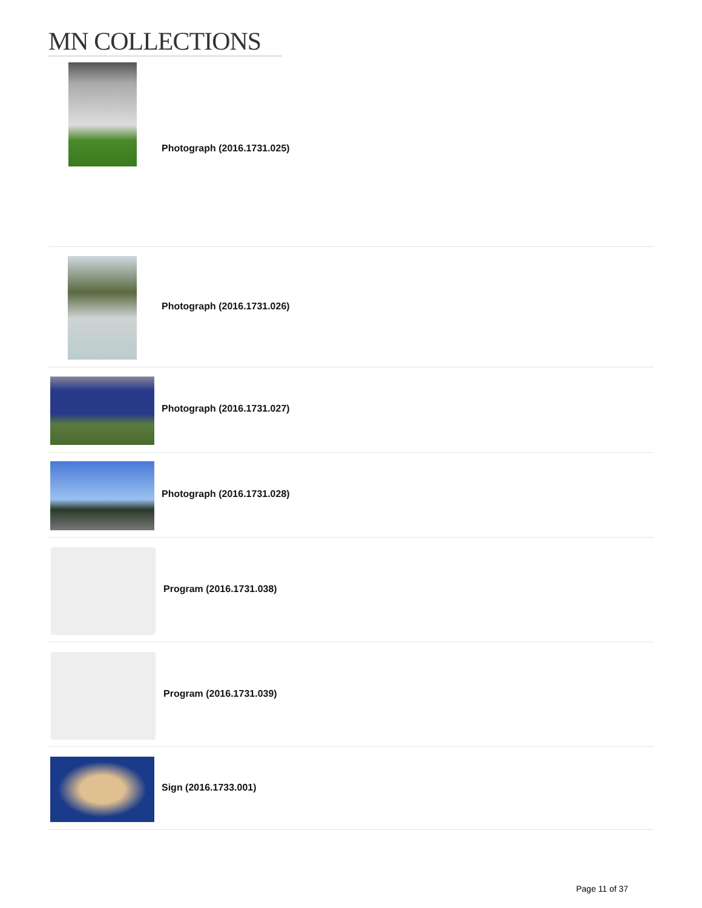MN COLLECTIONS
Photograph (2016.1731.025)
Photograph (2016.1731.026)
Photograph (2016.1731.027)
Photograph (2016.1731.028)
Program (2016.1731.038)
Program (2016.1731.039)
Sign (2016.1733.001)
Page 11 of 37